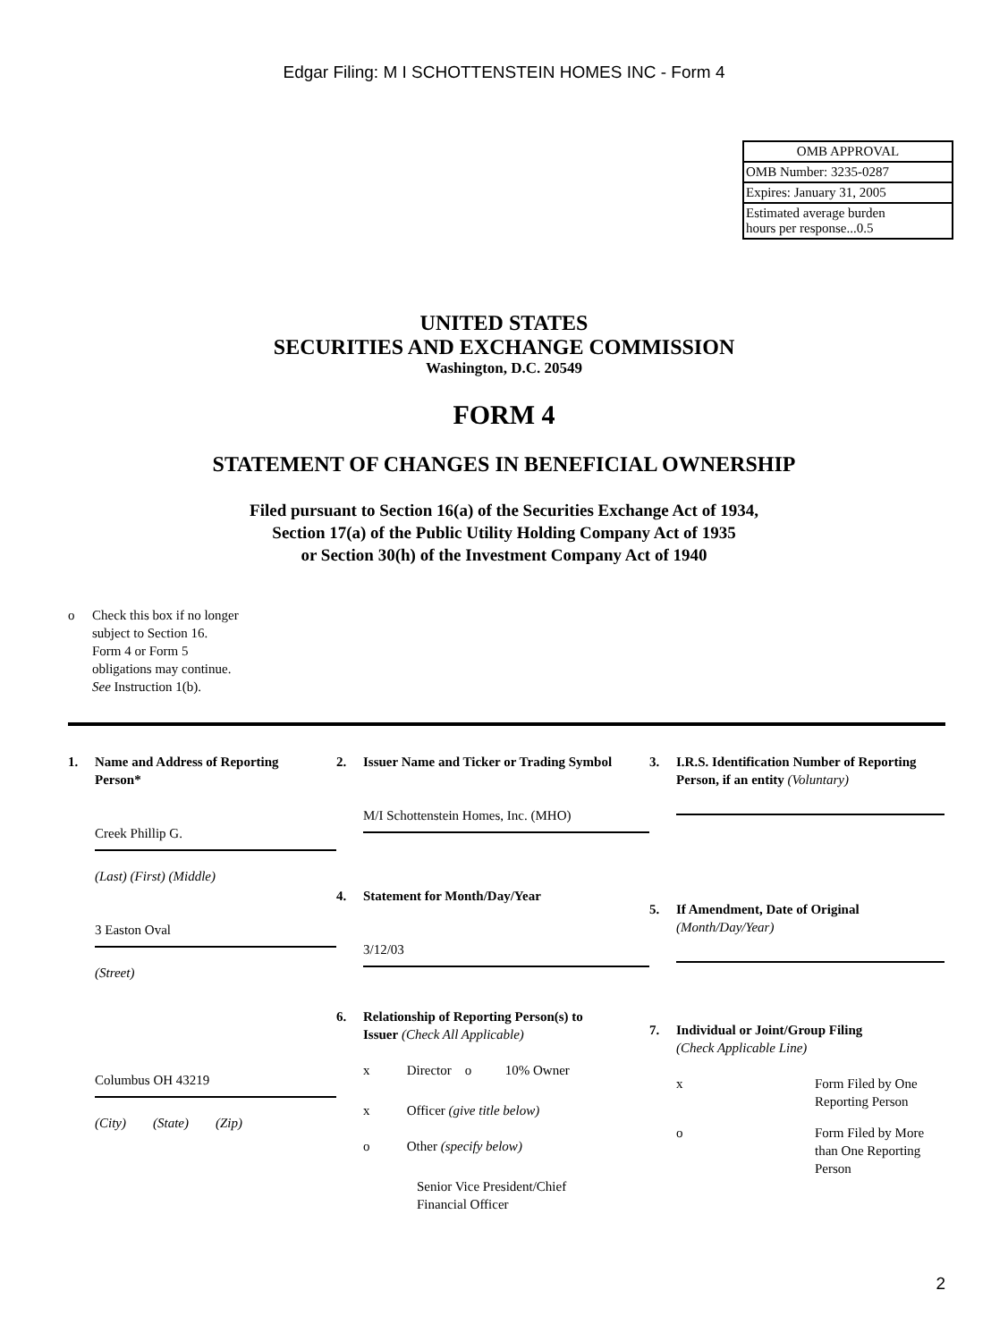Edgar Filing: M I SCHOTTENSTEIN HOMES INC - Form 4
| OMB APPROVAL |
| OMB Number: 3235-0287 |
| Expires: January 31, 2005 |
| Estimated average burden hours per response...0.5 |
UNITED STATES
SECURITIES AND EXCHANGE COMMISSION
Washington, D.C. 20549
FORM 4
STATEMENT OF CHANGES IN BENEFICIAL OWNERSHIP
Filed pursuant to Section 16(a) of the Securities Exchange Act of 1934,
Section 17(a) of the Public Utility Holding Company Act of 1935
or Section 30(h) of the Investment Company Act of 1940
o Check this box if no longer
subject to Section 16.
Form 4 or Form 5
obligations may continue.
See Instruction 1(b).
1. Name and Address of Reporting Person*
Creek Phillip G.
(Last) (First) (Middle)
3 Easton Oval
(Street)
Columbus OH 43219
(City) (State) (Zip)
2. Issuer Name and Ticker or Trading Symbol
M/I Schottenstein Homes, Inc. (MHO)
4. Statement for Month/Day/Year
3/12/03
6. Relationship of Reporting Person(s) to Issuer (Check All Applicable)
x Director o 10% Owner
x Officer (give title below)
o Other (specify below)
Senior Vice President/Chief
Financial Officer
3. I.R.S. Identification Number of Reporting
Person, if an entity (Voluntary)
5. If Amendment, Date of Original
(Month/Day/Year)
7. Individual or Joint/Group Filing
(Check Applicable Line)
x Form Filed by One
Reporting Person
o Form Filed by More
than One Reporting
Person
2